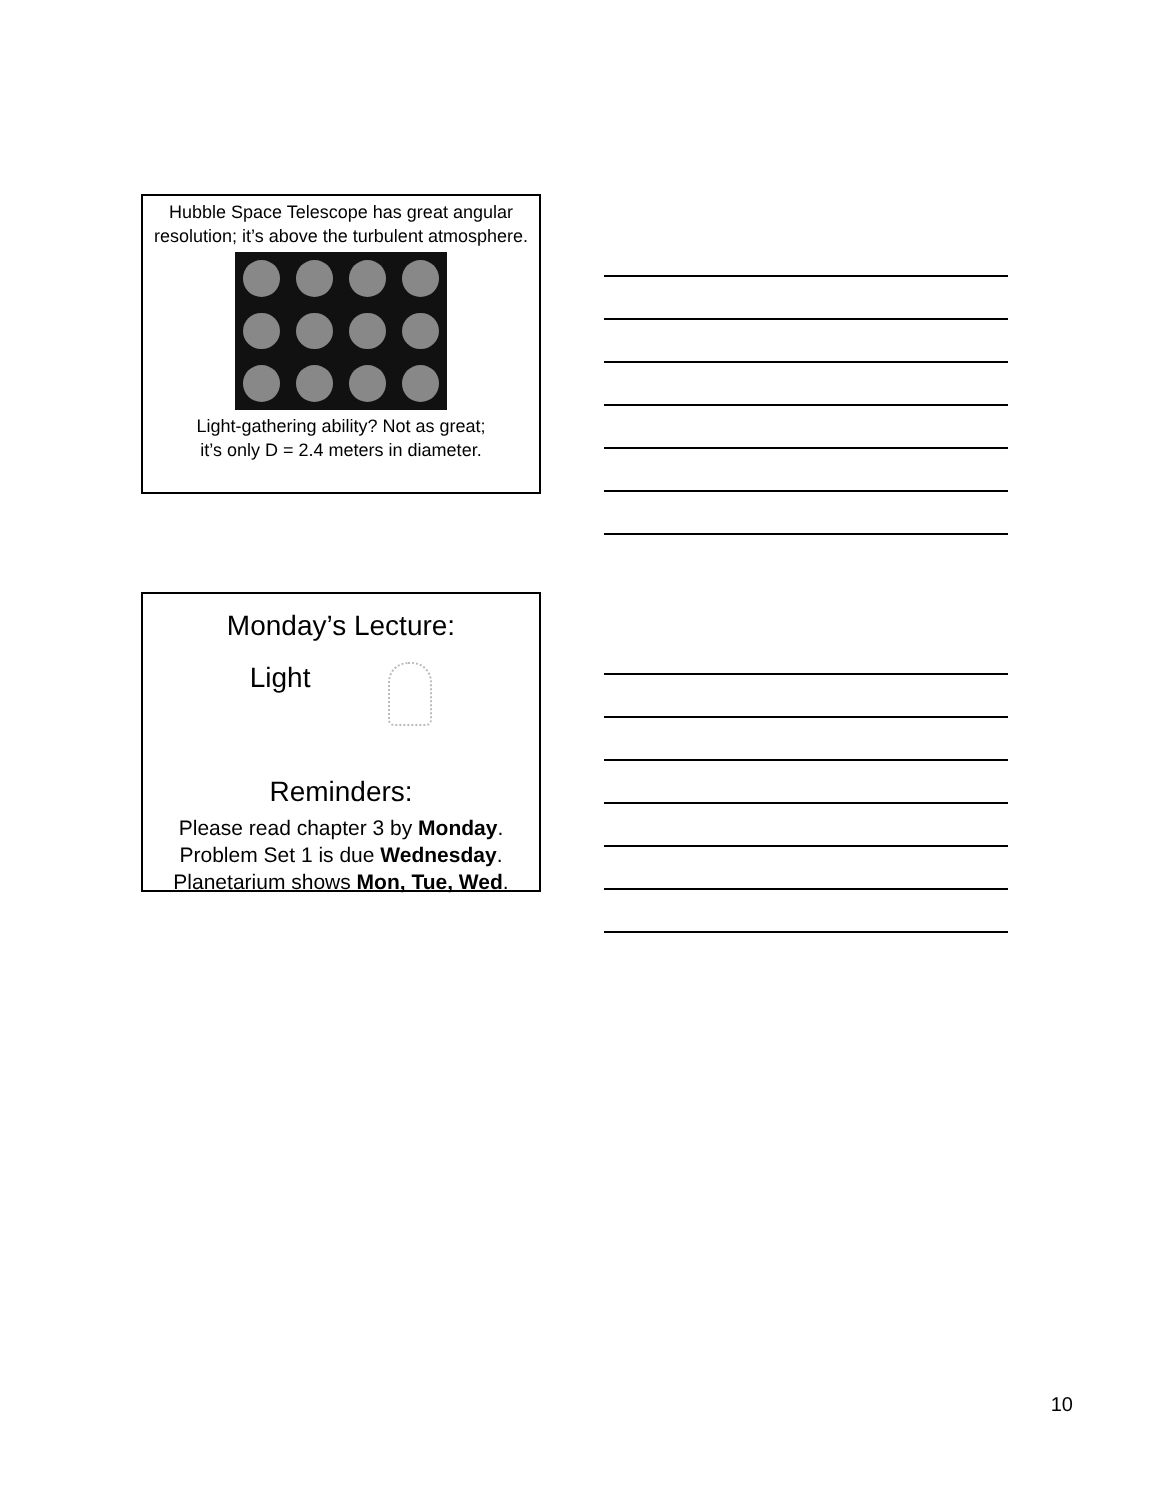Hubble Space Telescope has great angular resolution; it’s above the turbulent atmosphere.
Light-gathering ability? Not as great;
it’s only D = 2.4 meters in diameter.
Monday’s Lecture:
Light
Reminders:
Please read chapter 3 by Monday.
Problem Set 1 is due Wednesday.
Planetarium shows Mon, Tue, Wed.
10